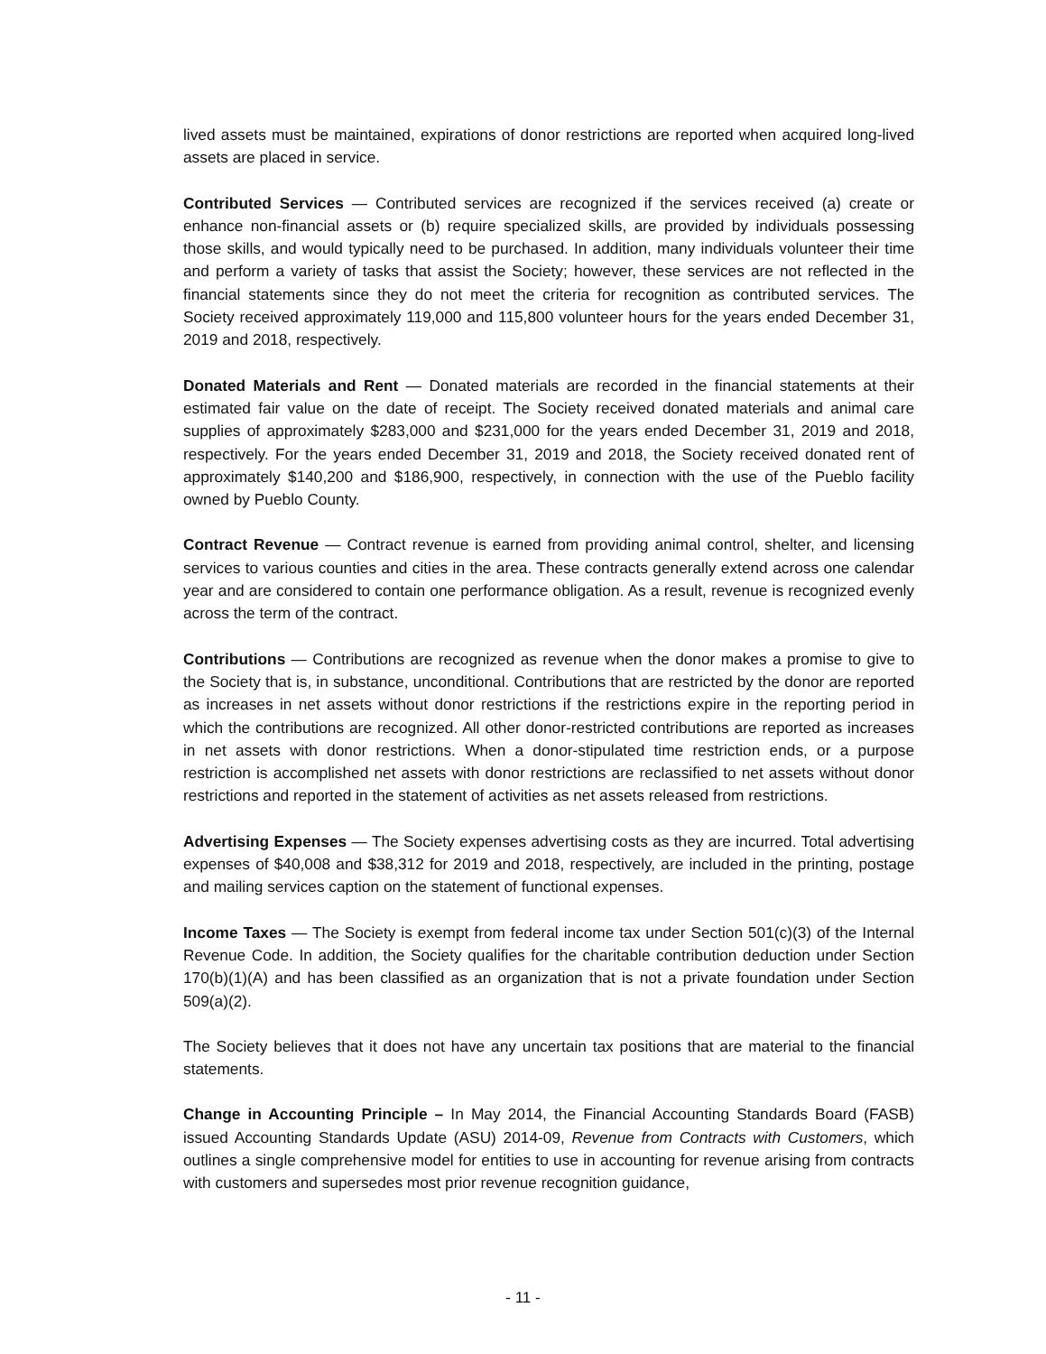lived assets must be maintained, expirations of donor restrictions are reported when acquired long-lived assets are placed in service.
Contributed Services — Contributed services are recognized if the services received (a) create or enhance non-financial assets or (b) require specialized skills, are provided by individuals possessing those skills, and would typically need to be purchased. In addition, many individuals volunteer their time and perform a variety of tasks that assist the Society; however, these services are not reflected in the financial statements since they do not meet the criteria for recognition as contributed services. The Society received approximately 119,000 and 115,800 volunteer hours for the years ended December 31, 2019 and 2018, respectively.
Donated Materials and Rent — Donated materials are recorded in the financial statements at their estimated fair value on the date of receipt. The Society received donated materials and animal care supplies of approximately $283,000 and $231,000 for the years ended December 31, 2019 and 2018, respectively. For the years ended December 31, 2019 and 2018, the Society received donated rent of approximately $140,200 and $186,900, respectively, in connection with the use of the Pueblo facility owned by Pueblo County.
Contract Revenue — Contract revenue is earned from providing animal control, shelter, and licensing services to various counties and cities in the area. These contracts generally extend across one calendar year and are considered to contain one performance obligation. As a result, revenue is recognized evenly across the term of the contract.
Contributions — Contributions are recognized as revenue when the donor makes a promise to give to the Society that is, in substance, unconditional. Contributions that are restricted by the donor are reported as increases in net assets without donor restrictions if the restrictions expire in the reporting period in which the contributions are recognized. All other donor-restricted contributions are reported as increases in net assets with donor restrictions. When a donor-stipulated time restriction ends, or a purpose restriction is accomplished net assets with donor restrictions are reclassified to net assets without donor restrictions and reported in the statement of activities as net assets released from restrictions.
Advertising Expenses — The Society expenses advertising costs as they are incurred. Total advertising expenses of $40,008 and $38,312 for 2019 and 2018, respectively, are included in the printing, postage and mailing services caption on the statement of functional expenses.
Income Taxes — The Society is exempt from federal income tax under Section 501(c)(3) of the Internal Revenue Code. In addition, the Society qualifies for the charitable contribution deduction under Section 170(b)(1)(A) and has been classified as an organization that is not a private foundation under Section 509(a)(2).
The Society believes that it does not have any uncertain tax positions that are material to the financial statements.
Change in Accounting Principle – In May 2014, the Financial Accounting Standards Board (FASB) issued Accounting Standards Update (ASU) 2014-09, Revenue from Contracts with Customers, which outlines a single comprehensive model for entities to use in accounting for revenue arising from contracts with customers and supersedes most prior revenue recognition guidance,
- 11 -